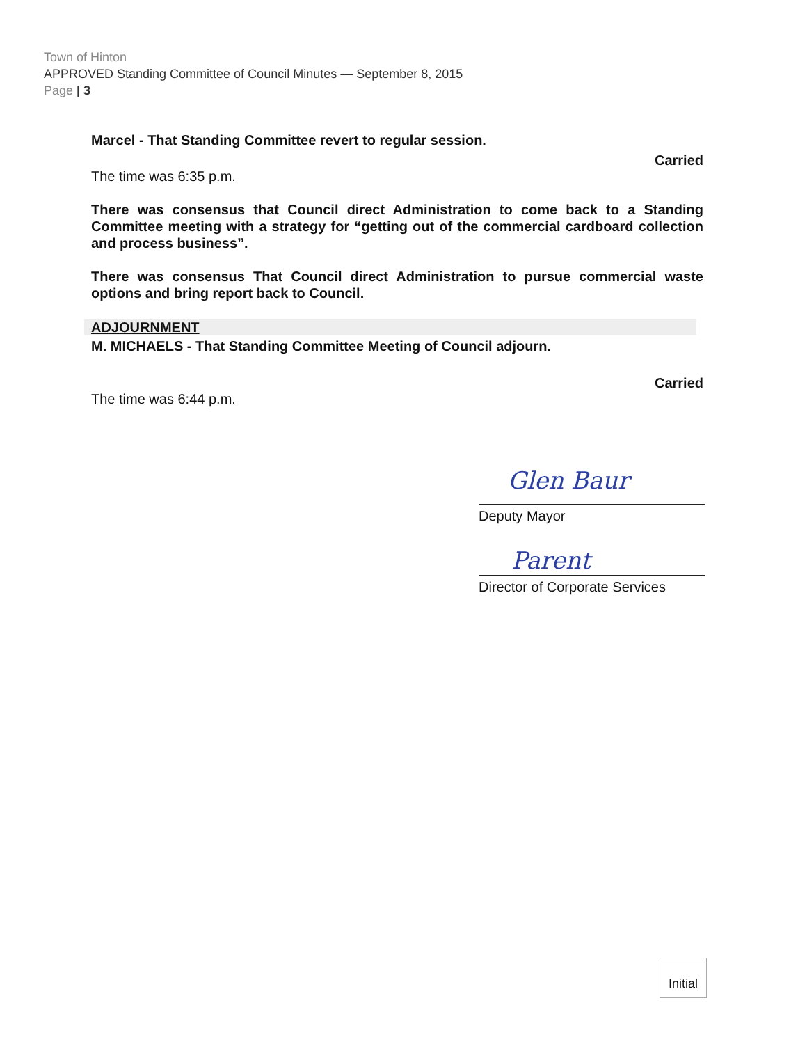Town of Hinton
APPROVED Standing Committee of Council Minutes — September 8, 2015
Page | 3
Marcel - That Standing Committee revert to regular session.
Carried
The time was 6:35 p.m.
There was consensus that Council direct Administration to come back to a Standing Committee meeting with a strategy for “getting out of the commercial cardboard collection and process business”.
There was consensus That Council direct Administration to pursue commercial waste options and bring report back to Council.
ADJOURNMENT
M. MICHAELS - That Standing Committee Meeting of Council adjourn.
Carried
The time was 6:44 p.m.
Glen Baur
Deputy Mayor
Parent
Director of Corporate Services
Initial